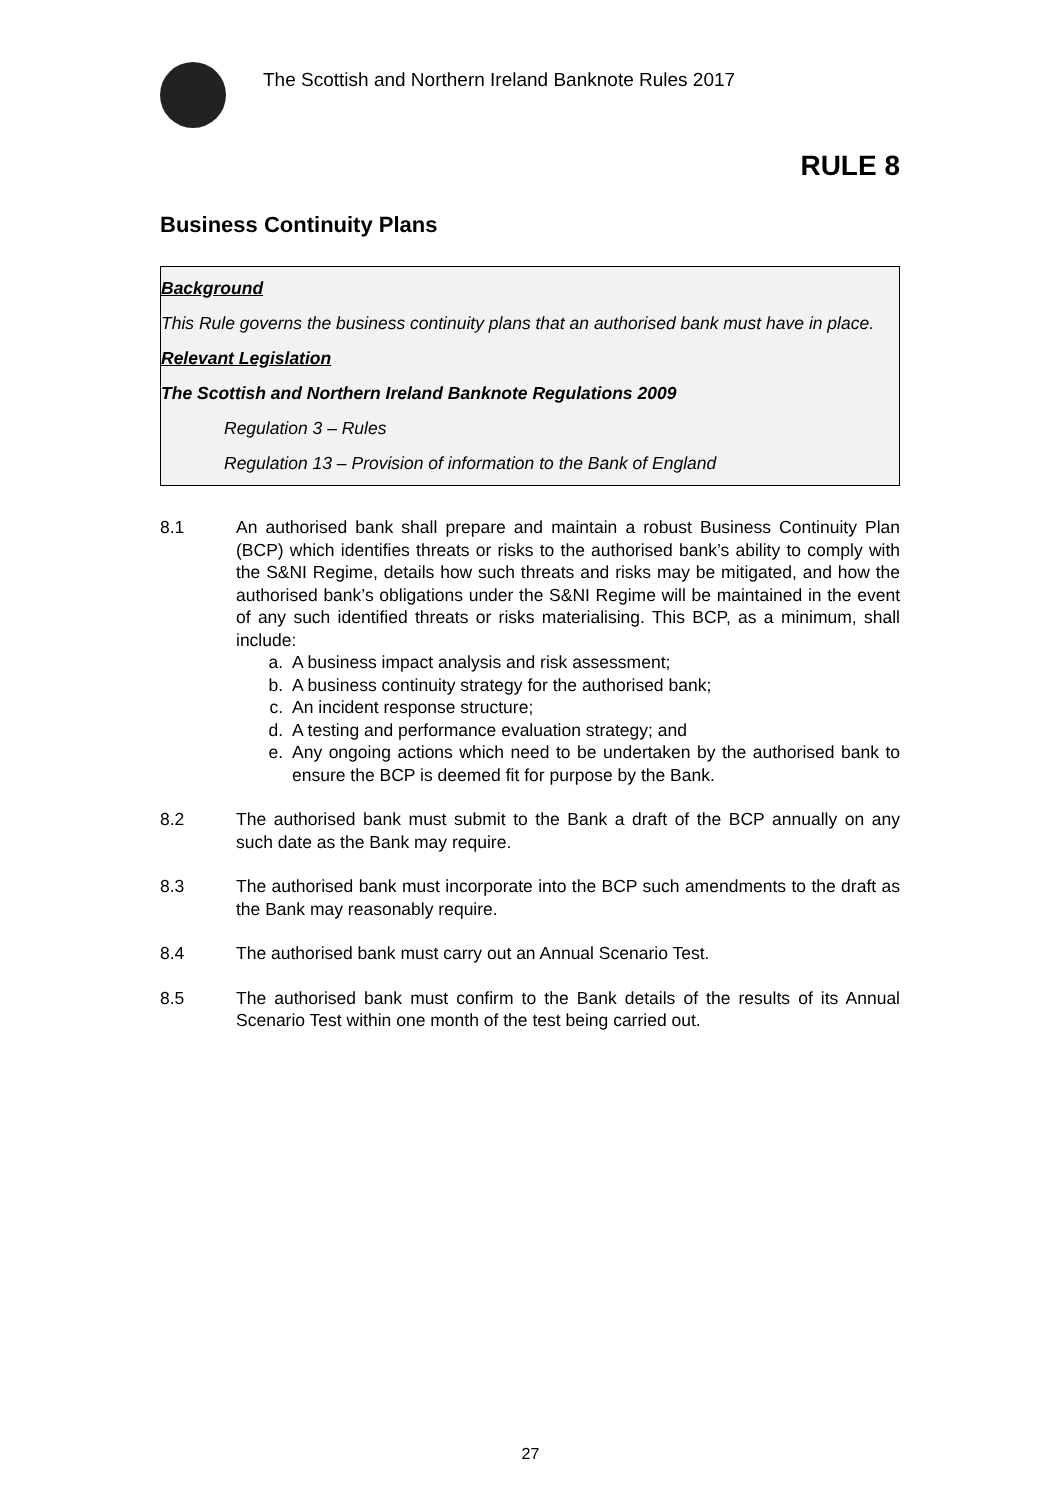The Scottish and Northern Ireland Banknote Rules 2017
RULE 8
Business Continuity Plans
Background
This Rule governs the business continuity plans that an authorised bank must have in place.
Relevant Legislation
The Scottish and Northern Ireland Banknote Regulations 2009
Regulation 3 – Rules
Regulation 13 – Provision of information to the Bank of England
8.1 An authorised bank shall prepare and maintain a robust Business Continuity Plan (BCP) which identifies threats or risks to the authorised bank’s ability to comply with the S&NI Regime, details how such threats and risks may be mitigated, and how the authorised bank’s obligations under the S&NI Regime will be maintained in the event of any such identified threats or risks materialising. This BCP, as a minimum, shall include:
a. A business impact analysis and risk assessment;
b. A business continuity strategy for the authorised bank;
c. An incident response structure;
d. A testing and performance evaluation strategy; and
e. Any ongoing actions which need to be undertaken by the authorised bank to ensure the BCP is deemed fit for purpose by the Bank.
8.2 The authorised bank must submit to the Bank a draft of the BCP annually on any such date as the Bank may require.
8.3 The authorised bank must incorporate into the BCP such amendments to the draft as the Bank may reasonably require.
8.4 The authorised bank must carry out an Annual Scenario Test.
8.5 The authorised bank must confirm to the Bank details of the results of its Annual Scenario Test within one month of the test being carried out.
27